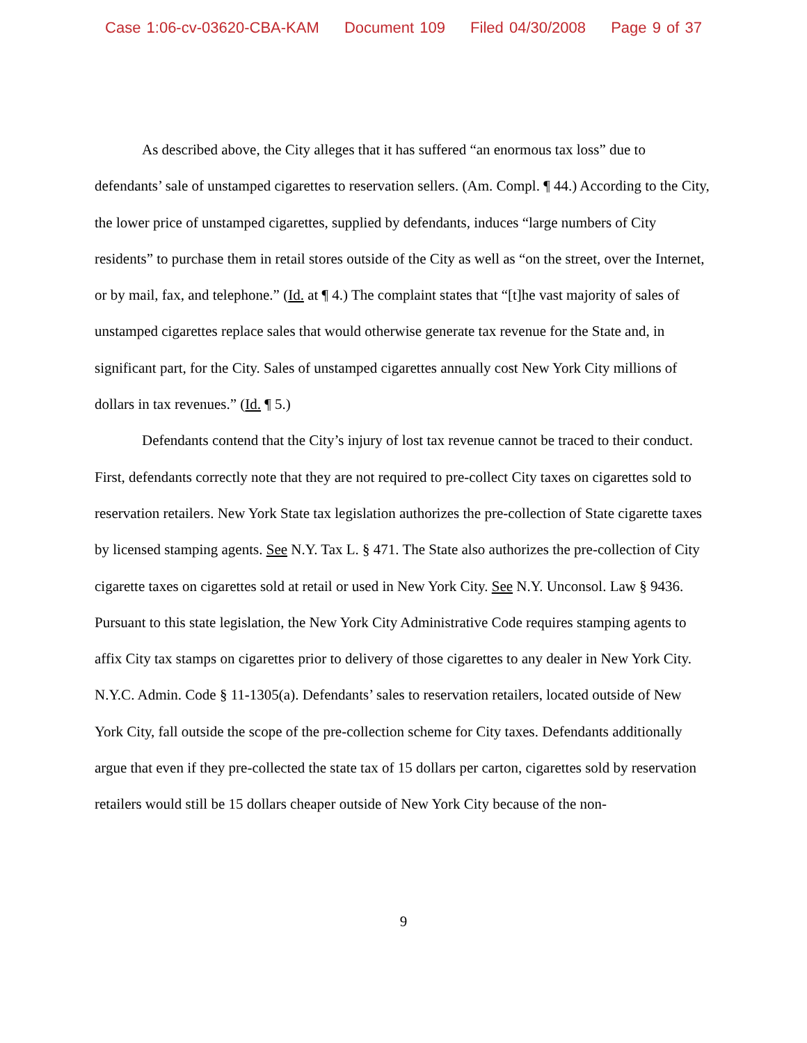Case 1:06-cv-03620-CBA-KAM Document 109 Filed 04/30/2008 Page 9 of 37
As described above, the City alleges that it has suffered “an enormous tax loss” due to defendants’ sale of unstamped cigarettes to reservation sellers. (Am. Compl. ¶ 44.) According to the City, the lower price of unstamped cigarettes, supplied by defendants, induces “large numbers of City residents” to purchase them in retail stores outside of the City as well as “on the street, over the Internet, or by mail, fax, and telephone.” (Id. at ¶ 4.) The complaint states that “[t]he vast majority of sales of unstamped cigarettes replace sales that would otherwise generate tax revenue for the State and, in significant part, for the City. Sales of unstamped cigarettes annually cost New York City millions of dollars in tax revenues.” (Id. ¶ 5.)
Defendants contend that the City’s injury of lost tax revenue cannot be traced to their conduct. First, defendants correctly note that they are not required to pre-collect City taxes on cigarettes sold to reservation retailers. New York State tax legislation authorizes the pre-collection of State cigarette taxes by licensed stamping agents. See N.Y. Tax L. § 471. The State also authorizes the pre-collection of City cigarette taxes on cigarettes sold at retail or used in New York City. See N.Y. Unconsol. Law § 9436. Pursuant to this state legislation, the New York City Administrative Code requires stamping agents to affix City tax stamps on cigarettes prior to delivery of those cigarettes to any dealer in New York City. N.Y.C. Admin. Code § 11-1305(a). Defendants’ sales to reservation retailers, located outside of New York City, fall outside the scope of the pre-collection scheme for City taxes. Defendants additionally argue that even if they pre-collected the state tax of 15 dollars per carton, cigarettes sold by reservation retailers would still be 15 dollars cheaper outside of New York City because of the non-
9